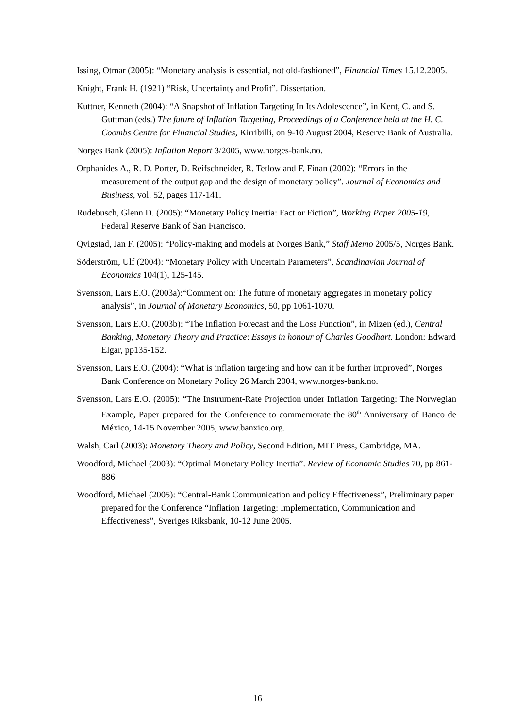Issing, Otmar (2005): “Monetary analysis is essential, not old-fashioned”, Financial Times 15.12.2005.
Knight, Frank H. (1921) “Risk, Uncertainty and Profit”. Dissertation.
Kuttner, Kenneth (2004): “A Snapshot of Inflation Targeting In Its Adolescence”, in Kent, C. and S. Guttman (eds.) The future of Inflation Targeting, Proceedings of a Conference held at the H. C. Coombs Centre for Financial Studies, Kirribilli, on 9-10 August 2004, Reserve Bank of Australia.
Norges Bank (2005): Inflation Report 3/2005, www.norges-bank.no.
Orphanides A., R. D. Porter, D. Reifschneider, R. Tetlow and F. Finan (2002): “Errors in the measurement of the output gap and the design of monetary policy”. Journal of Economics and Business, vol. 52, pages 117-141.
Rudebusch, Glenn D. (2005): “Monetary Policy Inertia: Fact or Fiction”, Working Paper 2005-19, Federal Reserve Bank of San Francisco.
Qvigstad, Jan F. (2005): “Policy-making and models at Norges Bank,” Staff Memo 2005/5, Norges Bank.
Söderström, Ulf (2004): “Monetary Policy with Uncertain Parameters”, Scandinavian Journal of Economics 104(1), 125-145.
Svensson, Lars E.O. (2003a):“Comment on: The future of monetary aggregates in monetary policy analysis”, in Journal of Monetary Economics, 50, pp 1061-1070.
Svensson, Lars E.O. (2003b): “The Inflation Forecast and the Loss Function”, in Mizen (ed.), Central Banking, Monetary Theory and Practice: Essays in honour of Charles Goodhart. London: Edward Elgar, pp135-152.
Svensson, Lars E.O. (2004): “What is inflation targeting and how can it be further improved”, Norges Bank Conference on Monetary Policy 26 March 2004, www.norges-bank.no.
Svensson, Lars E.O. (2005): “The Instrument-Rate Projection under Inflation Targeting: The Norwegian Example, Paper prepared for the Conference to commemorate the 80<sup>th</sup> Anniversary of Banco de México, 14-15 November 2005, www.banxico.org.
Walsh, Carl (2003): Monetary Theory and Policy, Second Edition, MIT Press, Cambridge, MA.
Woodford, Michael (2003): “Optimal Monetary Policy Inertia”. Review of Economic Studies 70, pp 861-886
Woodford, Michael (2005): “Central-Bank Communication and policy Effectiveness”, Preliminary paper prepared for the Conference “Inflation Targeting: Implementation, Communication and Effectiveness”, Sveriges Riksbank, 10-12 June 2005.
16